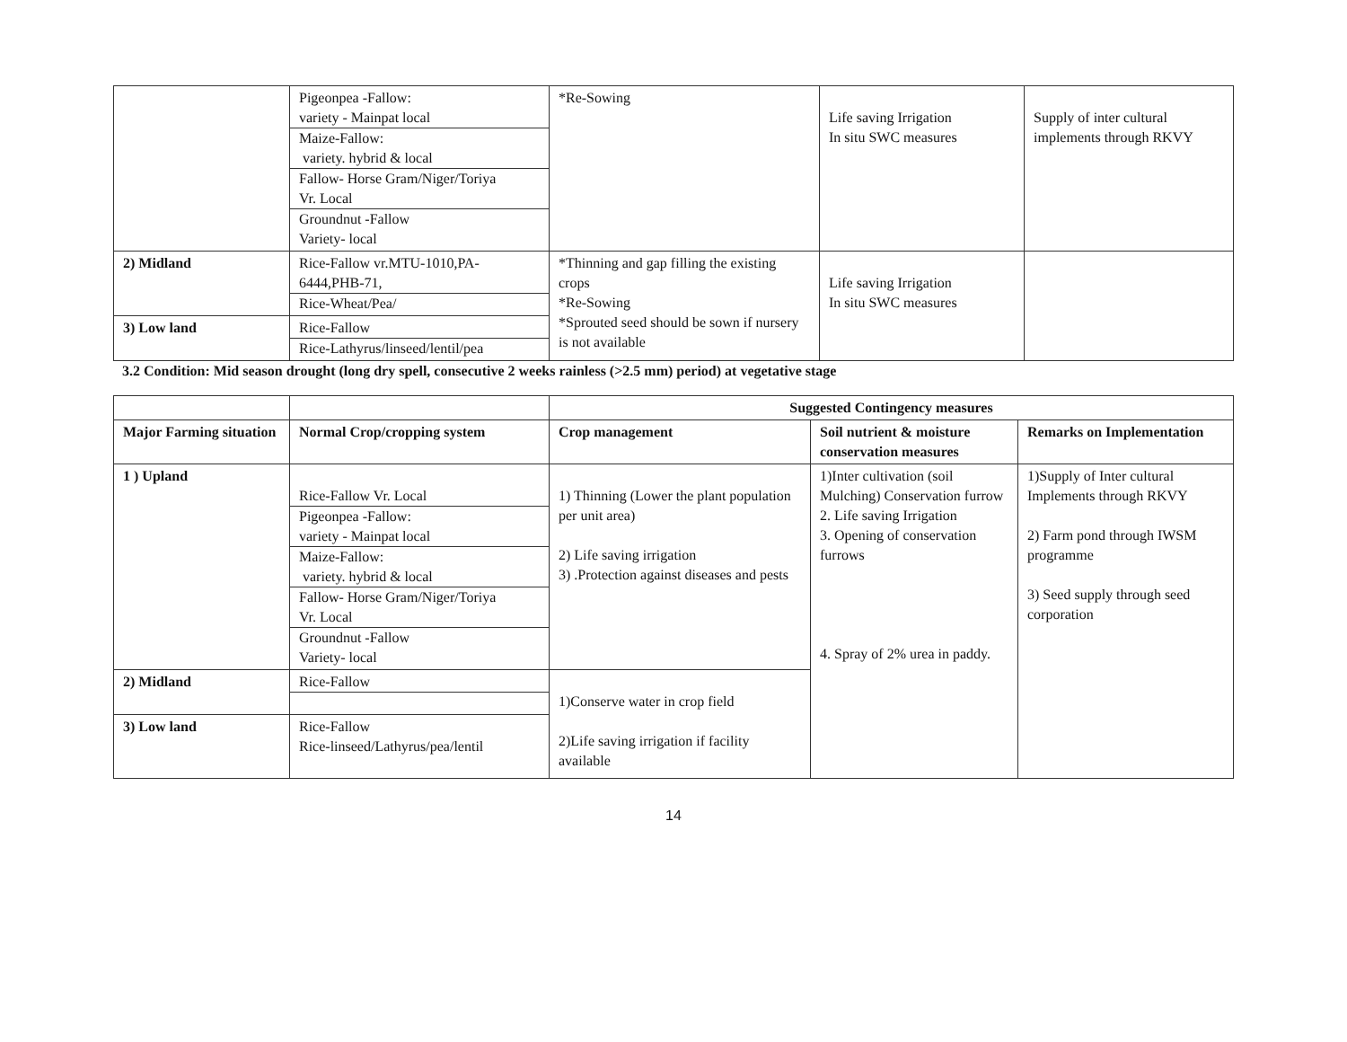| | Pigeonpea -Fallow: variety - Mainpat local Maize-Fallow: variety. hybrid & local Fallow- Horse Gram/Niger/Toriya Vr. Local Groundnut -Fallow Variety- local | *Re-Sowing | Life saving Irrigation In situ SWC measures | Supply of inter cultural implements through RKVY |
| 2) Midland | Rice-Fallow vr.MTU-1010,PA-6444,PHB-71, Rice-Wheat/Pea/ | *Thinning and gap filling the existing crops *Re-Sowing *Sprouted seed should be sown if nursery is not available | Life saving Irrigation In situ SWC measures | |
| 3) Low land | Rice-Fallow Rice-Lathyrus/linseed/lentil/pea | | | |
3.2 Condition: Mid season drought (long dry spell, consecutive 2 weeks rainless (>2.5 mm) period) at vegetative stage
| | | Suggested Contingency measures | | |
| --- | --- | --- | --- | --- |
| Major Farming situation | Normal Crop/cropping system | Crop management | Soil nutrient & moisture conservation measures | Remarks on Implementation |
| 1 ) Upland | Rice-Fallow Vr. Local Pigeonpea -Fallow: variety - Mainpat local Maize-Fallow: variety. hybrid & local Fallow- Horse Gram/Niger/Toriya Vr. Local Groundnut -Fallow Variety- local | 1) Thinning (Lower the plant population per unit area) 2) Life saving irrigation 3) .Protection against diseases and pests | 1)Inter cultivation (soil Mulching) Conservation furrow 2. Life saving Irrigation 3. Opening of conservation furrows 4. Spray of 2% urea in paddy. | 1)Supply of Inter cultural Implements through RKVY 2) Farm pond through IWSM programme 3) Seed supply through seed corporation |
| 2) Midland | Rice-Fallow | 1)Conserve water in crop field 2)Life saving irrigation if facility available | | |
| 3) Low land | Rice-Fallow Rice-linseed/Lathyrus/pea/lentil | | | |
14